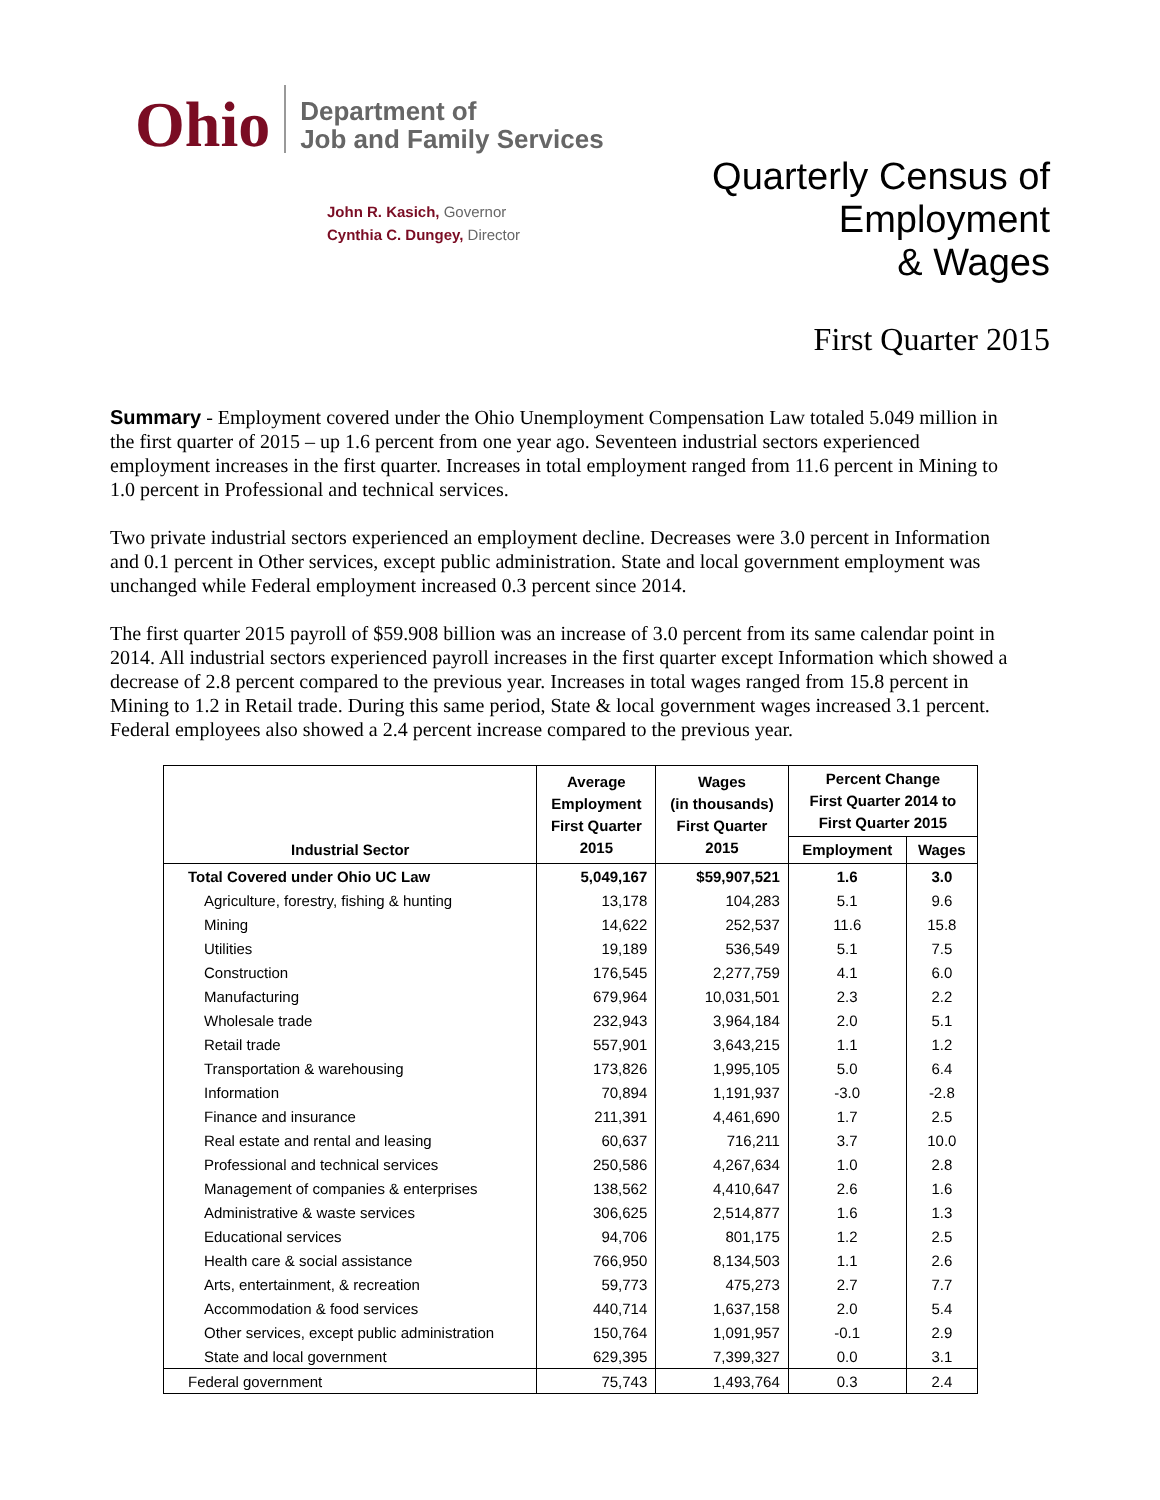Ohio
Department of
Job and Family Services
John R. Kasich, Governor
Cynthia C. Dungey, Director
Quarterly Census of
Employment
& Wages
First Quarter 2015
Summary - Employment covered under the Ohio Unemployment Compensation Law totaled 5.049 million in the first quarter of 2015 – up 1.6 percent from one year ago. Seventeen industrial sectors experienced employment increases in the first quarter. Increases in total employment ranged from 11.6 percent in Mining to 1.0 percent in Professional and technical services.
Two private industrial sectors experienced an employment decline. Decreases were 3.0 percent in Information and 0.1 percent in Other services, except public administration. State and local government employment was unchanged while Federal employment increased 0.3 percent since 2014.
The first quarter 2015 payroll of $59.908 billion was an increase of 3.0 percent from its same calendar point in 2014. All industrial sectors experienced payroll increases in the first quarter except Information which showed a decrease of 2.8 percent compared to the previous year. Increases in total wages ranged from 15.8 percent in Mining to 1.2 in Retail trade. During this same period, State & local government wages increased 3.1 percent. Federal employees also showed a 2.4 percent increase compared to the previous year.
| Industrial Sector | Average Employment First Quarter 2015 | Wages (in thousands) First Quarter 2015 | Percent Change First Quarter 2014 to First Quarter 2015 | |
| --- | --- | --- | --- | --- |
| | | | Employment | Wages |
| Total Covered under Ohio UC Law | 5,049,167 | $59,907,521 | 1.6 | 3.0 |
| Agriculture, forestry, fishing & hunting | 13,178 | 104,283 | 5.1 | 9.6 |
| Mining | 14,622 | 252,537 | 11.6 | 15.8 |
| Utilities | 19,189 | 536,549 | 5.1 | 7.5 |
| Construction | 176,545 | 2,277,759 | 4.1 | 6.0 |
| Manufacturing | 679,964 | 10,031,501 | 2.3 | 2.2 |
| Wholesale trade | 232,943 | 3,964,184 | 2.0 | 5.1 |
| Retail trade | 557,901 | 3,643,215 | 1.1 | 1.2 |
| Transportation & warehousing | 173,826 | 1,995,105 | 5.0 | 6.4 |
| Information | 70,894 | 1,191,937 | -3.0 | -2.8 |
| Finance and insurance | 211,391 | 4,461,690 | 1.7 | 2.5 |
| Real estate and rental and leasing | 60,637 | 716,211 | 3.7 | 10.0 |
| Professional and technical services | 250,586 | 4,267,634 | 1.0 | 2.8 |
| Management of companies & enterprises | 138,562 | 4,410,647 | 2.6 | 1.6 |
| Administrative & waste services | 306,625 | 2,514,877 | 1.6 | 1.3 |
| Educational services | 94,706 | 801,175 | 1.2 | 2.5 |
| Health care & social assistance | 766,950 | 8,134,503 | 1.1 | 2.6 |
| Arts, entertainment, & recreation | 59,773 | 475,273 | 2.7 | 7.7 |
| Accommodation & food services | 440,714 | 1,637,158 | 2.0 | 5.4 |
| Other services, except public administration | 150,764 | 1,091,957 | -0.1 | 2.9 |
| State and local government | 629,395 | 7,399,327 | 0.0 | 3.1 |
| Federal government | 75,743 | 1,493,764 | 0.3 | 2.4 |